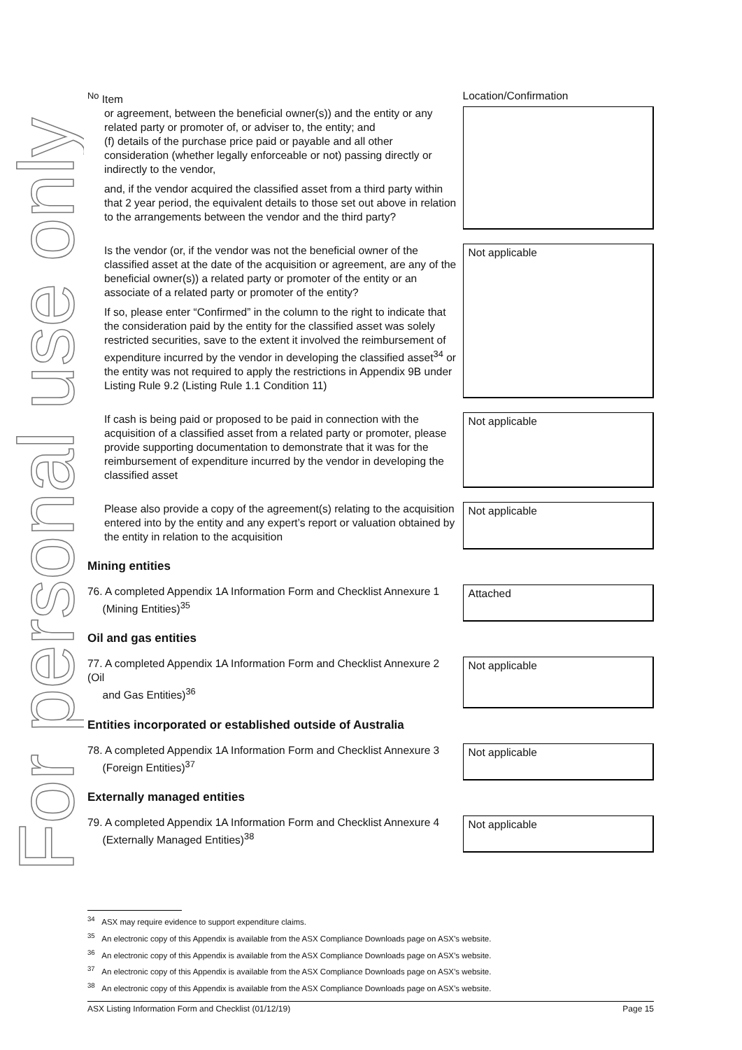For personal use only
| <sup>No</sup> Item | Location/Confirmation |
| or agreement, between the beneficial owner(s)) and the entity or any related party or promoter of, or adviser to, the entity; and (f) details of the purchase price paid or payable and all other consideration (whether legally enforceable or not) passing directly or indirectly to the vendor, and, if the vendor acquired the classified asset from a third party within that 2 year period, the equivalent details to those set out above in relation to the arrangements between the vendor and the third party? | |
| Is the vendor (or, if the vendor was not the beneficial owner of the classified asset at the date of the acquisition or agreement, are any of the beneficial owner(s)) a related party or promoter of the entity or an associate of a related party or promoter of the entity? If so, please enter “Confirmed” in the column to the right to indicate that the consideration paid by the entity for the classified asset was solely restricted securities, save to the extent it involved the reimbursement of expenditure incurred by the vendor in developing the classified asset<sup>34</sup> or the entity was not required to apply the restrictions in Appendix 9B under Listing Rule 9.2 (Listing Rule 1.1 Condition 11) | Not applicable |
| If cash is being paid or proposed to be paid in connection with the acquisition of a classified asset from a related party or promoter, please provide supporting documentation to demonstrate that it was for the reimbursement of expenditure incurred by the vendor in developing the classified asset | Not applicable |
| Please also provide a copy of the agreement(s) relating to the acquisition entered into by the entity and any expert’s report or valuation obtained by the entity in relation to the acquisition | Not applicable |
| Mining entities | |
| 76. A completed Appendix 1A Information Form and Checklist Annexure 1 (Mining Entities)<sup>35</sup> | Attached |
| Oil and gas entities | |
| 77. A completed Appendix 1A Information Form and Checklist Annexure 2 (Oil and Gas Entities)<sup>36</sup> | Not applicable |
| Entities incorporated or established outside of Australia | |
| 78. A completed Appendix 1A Information Form and Checklist Annexure 3 (Foreign Entities)<sup>37</sup> | Not applicable |
| Externally managed entities | |
| 79. A completed Appendix 1A Information Form and Checklist Annexure 4 (Externally Managed Entities)<sup>38</sup> | Not applicable |
<sup>34</sup> ASX may require evidence to support expenditure claims.
<sup>35</sup> An electronic copy of this Appendix is available from the ASX Compliance Downloads page on ASX’s website.
<sup>36</sup> An electronic copy of this Appendix is available from the ASX Compliance Downloads page on ASX’s website.
<sup>37</sup> An electronic copy of this Appendix is available from the ASX Compliance Downloads page on ASX’s website.
<sup>38</sup> An electronic copy of this Appendix is available from the ASX Compliance Downloads page on ASX’s website.
ASX Listing Information Form and Checklist (01/12/19) Page 15